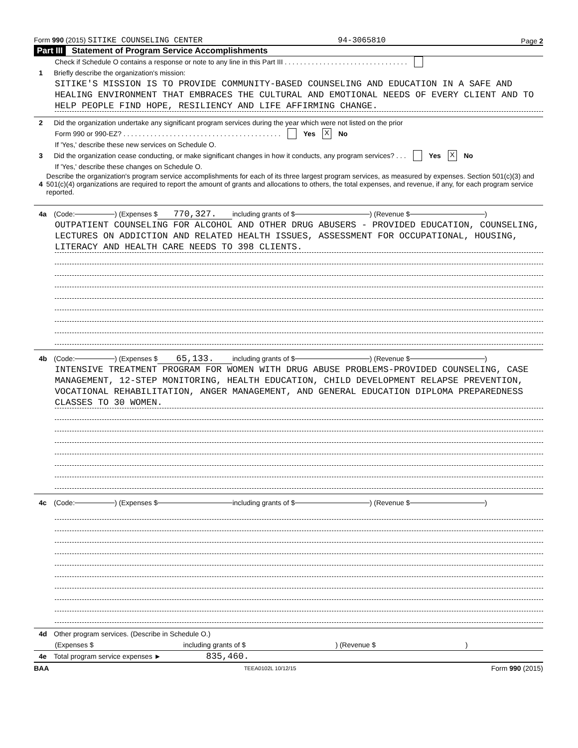Form 990 (2015) SITIKE COUNSELING CENTER 94-3065810 Page 2
Part III Statement of Program Service Accomplishments
Check if Schedule O contains a response or note to any line in this Part III . . . . . . . . . . . . . . . . . . . . . . . . . . . . . . . .
1 Briefly describe the organization's mission:
SITIKE'S MISSION IS TO PROVIDE COMMUNITY-BASED COUNSELING AND EDUCATION IN A SAFE AND HEALING ENVIRONMENT THAT EMBRACES THE CULTURAL AND EMOTIONAL NEEDS OF EVERY CLIENT AND TO HELP PEOPLE FIND HOPE, RESILIENCY AND LIFE AFFIRMING CHANGE.
2 Did the organization undertake any significant program services during the year which were not listed on the prior
Form 990 or 990-EZ? . . . . . . . . . . . . . . . . . . . . . . . . . . . . . . . . . . . . . . . . . Yes X No
If 'Yes,' describe these new services on Schedule O.
3 Did the organization cease conducting, or make significant changes in how it conducts, any program services? . . . Yes X No
If 'Yes,' describe these changes on Schedule O.
4 Describe the organization's program service accomplishments for each of its three largest program services, as measured by expenses. Section 501(c)(3) and 501(c)(4) organizations are required to report the amount of grants and allocations to others, the total expenses, and revenue, if any, for each program service reported.
4a (Code: ) (Expenses $ 770,327. including grants of $ ) (Revenue $ )
OUTPATIENT COUNSELING FOR ALCOHOL AND OTHER DRUG ABUSERS - PROVIDED EDUCATION, COUNSELING, LECTURES ON ADDICTION AND RELATED HEALTH ISSUES, ASSESSMENT FOR OCCUPATIONAL, HOUSING, LITERACY AND HEALTH CARE NEEDS TO 398 CLIENTS.
4b (Code: ) (Expenses $ 65,133. including grants of $ ) (Revenue $ )
INTENSIVE TREATMENT PROGRAM FOR WOMEN WITH DRUG ABUSE PROBLEMS-PROVIDED COUNSELING, CASE MANAGEMENT, 12-STEP MONITORING, HEALTH EDUCATION, CHILD DEVELOPMENT RELAPSE PREVENTION, VOCATIONAL REHABILITATION, ANGER MANAGEMENT, AND GENERAL EDUCATION DIPLOMA PREPAREDNESS CLASSES TO 30 WOMEN.
4c (Code: ) (Expenses $ including grants of $ ) (Revenue $ )
4d Other program services. (Describe in Schedule O.)
(Expenses $ including grants of $) (Revenue $)
4e Total program service expenses ► 835,460.
BAA TEEA0102L 10/12/15 Form 990 (2015)